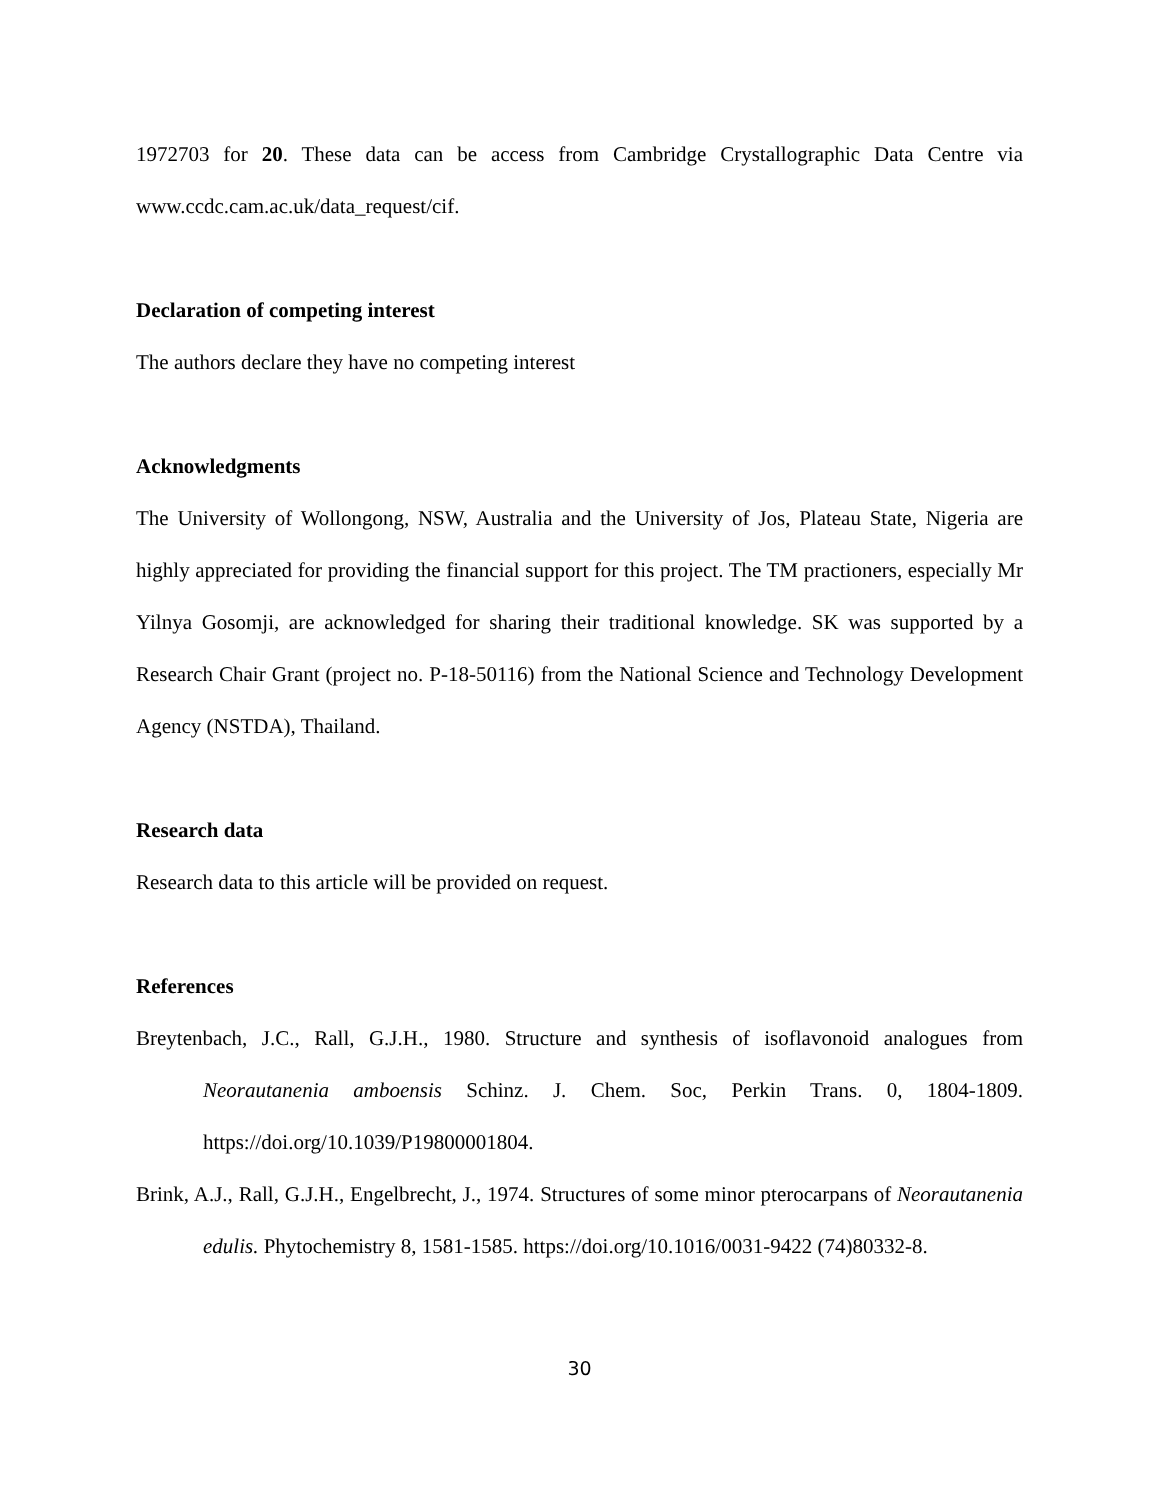1972703 for 20. These data can be access from Cambridge Crystallographic Data Centre via www.ccdc.cam.ac.uk/data_request/cif.
Declaration of competing interest
The authors declare they have no competing interest
Acknowledgments
The University of Wollongong, NSW, Australia and the University of Jos, Plateau State, Nigeria are highly appreciated for providing the financial support for this project. The TM practioners, especially Mr Yilnya Gosomji, are acknowledged for sharing their traditional knowledge. SK was supported by a Research Chair Grant (project no. P-18-50116) from the National Science and Technology Development Agency (NSTDA), Thailand.
Research data
Research data to this article will be provided on request.
References
Breytenbach, J.C., Rall, G.J.H., 1980. Structure and synthesis of isoflavonoid analogues from Neorautanenia amboensis Schinz. J. Chem. Soc, Perkin Trans. 0, 1804-1809. https://doi.org/10.1039/P19800001804.
Brink, A.J., Rall, G.J.H., Engelbrecht, J., 1974. Structures of some minor pterocarpans of Neorautanenia edulis. Phytochemistry 8, 1581-1585. https://doi.org/10.1016/0031-9422 (74)80332-8.
30